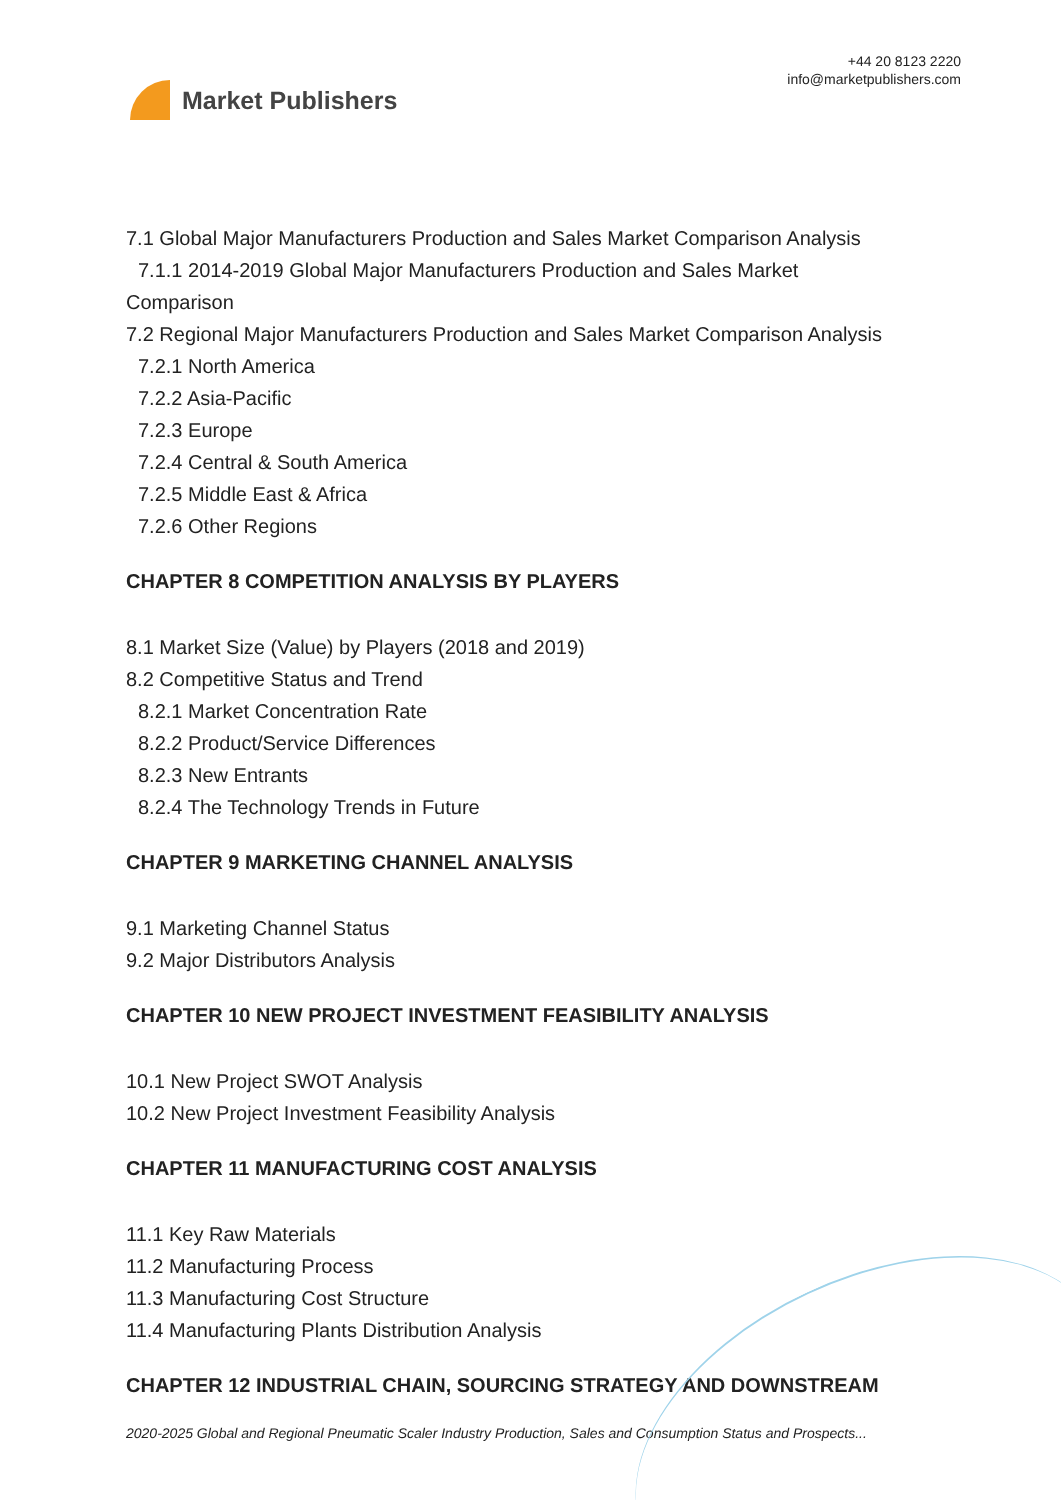Market Publishers
+44 20 8123 2220
info@marketpublishers.com
7.1 Global Major Manufacturers Production and Sales Market Comparison Analysis
7.1.1 2014-2019 Global Major Manufacturers Production and Sales Market
Comparison
7.2 Regional Major Manufacturers Production and Sales Market Comparison Analysis
7.2.1 North America
7.2.2 Asia-Pacific
7.2.3 Europe
7.2.4 Central & South America
7.2.5 Middle East & Africa
7.2.6 Other Regions
CHAPTER 8 COMPETITION ANALYSIS BY PLAYERS
8.1 Market Size (Value) by Players (2018 and 2019)
8.2 Competitive Status and Trend
8.2.1 Market Concentration Rate
8.2.2 Product/Service Differences
8.2.3 New Entrants
8.2.4 The Technology Trends in Future
CHAPTER 9 MARKETING CHANNEL ANALYSIS
9.1 Marketing Channel Status
9.2 Major Distributors Analysis
CHAPTER 10 NEW PROJECT INVESTMENT FEASIBILITY ANALYSIS
10.1 New Project SWOT Analysis
10.2 New Project Investment Feasibility Analysis
CHAPTER 11 MANUFACTURING COST ANALYSIS
11.1 Key Raw Materials
11.2 Manufacturing Process
11.3 Manufacturing Cost Structure
11.4 Manufacturing Plants Distribution Analysis
CHAPTER 12 INDUSTRIAL CHAIN, SOURCING STRATEGY AND DOWNSTREAM
2020-2025 Global and Regional Pneumatic Scaler Industry Production, Sales and Consumption Status and Prospects...